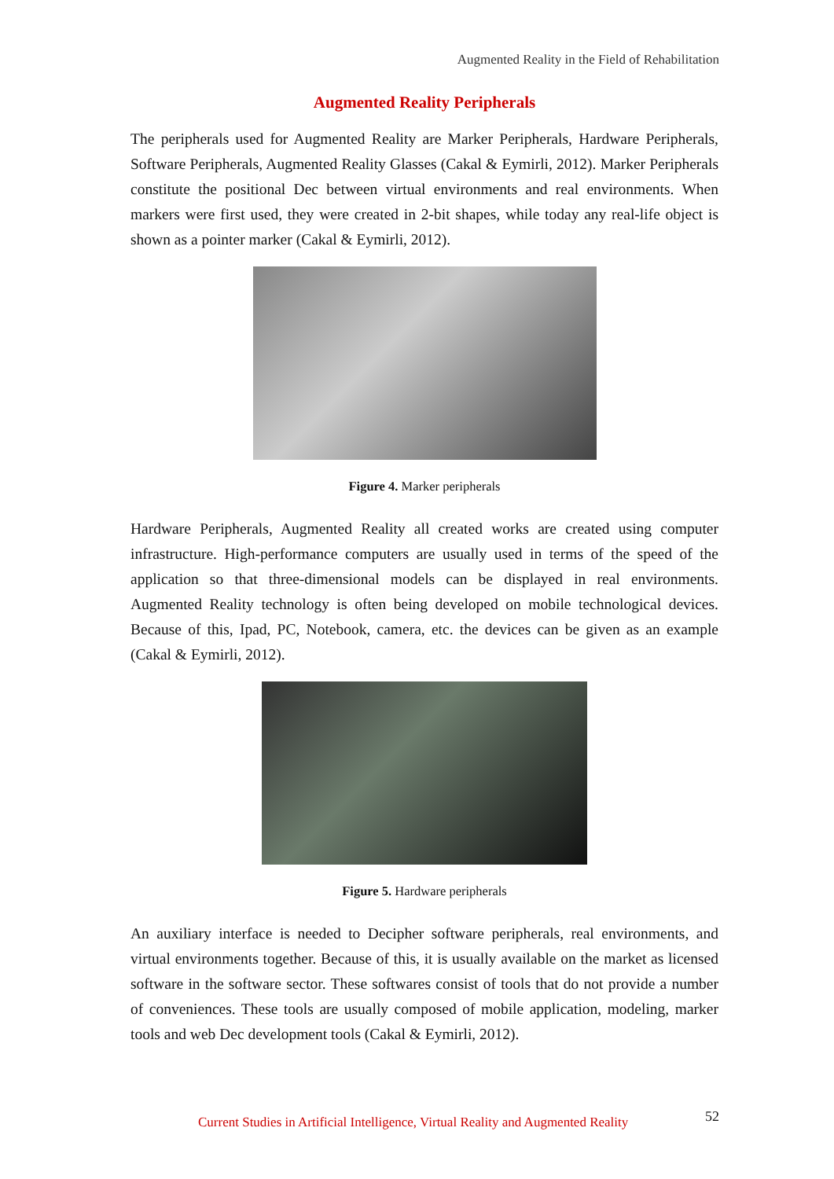Augmented Reality in the Field of Rehabilitation
Augmented Reality Peripherals
The peripherals used for Augmented Reality are Marker Peripherals, Hardware Peripherals, Software Peripherals, Augmented Reality Glasses (Cakal & Eymirli, 2012). Marker Peripherals constitute the positional Dec between virtual environments and real environments. When markers were first used, they were created in 2-bit shapes, while today any real-life object is shown as a pointer marker (Cakal & Eymirli, 2012).
Figure 4. Marker peripherals
Hardware Peripherals, Augmented Reality all created works are created using computer infrastructure. High-performance computers are usually used in terms of the speed of the application so that three-dimensional models can be displayed in real environments. Augmented Reality technology is often being developed on mobile technological devices. Because of this, Ipad, PC, Notebook, camera, etc. the devices can be given as an example (Cakal & Eymirli, 2012).
Figure 5. Hardware peripherals
An auxiliary interface is needed to Decipher software peripherals, real environments, and virtual environments together. Because of this, it is usually available on the market as licensed software in the software sector. These softwares consist of tools that do not provide a number of conveniences. These tools are usually composed of mobile application, modeling, marker tools and web Dec development tools (Cakal & Eymirli, 2012).
Current Studies in Artificial Intelligence, Virtual Reality and Augmented Reality 52